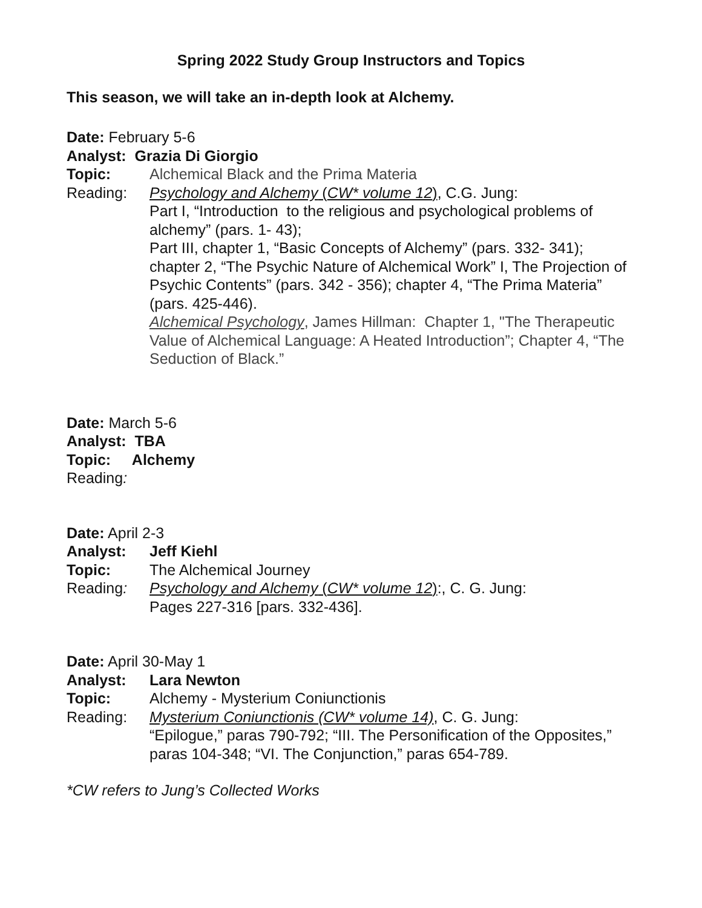Spring 2022 Study Group Instructors and Topics
This season, we will take an in-depth look at Alchemy.
Date: February 5-6
Analyst: Grazia Di Giorgio
Topic: Alchemical Black and the Prima Materia
Reading: Psychology and Alchemy (CW* volume 12), C.G. Jung:
Part I, “Introduction to the religious and psychological problems of alchemy” (pars. 1- 43);
Part III, chapter 1, “Basic Concepts of Alchemy” (pars. 332- 341); chapter 2, “The Psychic Nature of Alchemical Work” I, The Projection of Psychic Contents” (pars. 342 - 356); chapter 4, “The Prima Materia” (pars. 425-446).
Alchemical Psychology, James Hillman: Chapter 1, "The Therapeutic Value of Alchemical Language: A Heated Introduction”; Chapter 4, “The Seduction of Black.”
Date: March 5-6
Analyst: TBA
Topic: Alchemy
Reading:
Date: April 2-3
Analyst: Jeff Kiehl
Topic: The Alchemical Journey
Reading: Psychology and Alchemy (CW* volume 12):, C. G. Jung:
Pages 227-316 [pars. 332-436].
Date: April 30-May 1
Analyst: Lara Newton
Topic: Alchemy - Mysterium Coniunctionis
Reading: Mysterium Coniunctionis (CW* volume 14), C. G. Jung:
“Epilogue,” paras 790-792; “III. The Personification of the Opposites,” paras 104-348; “VI. The Conjunction,” paras 654-789.
*CW refers to Jung’s Collected Works